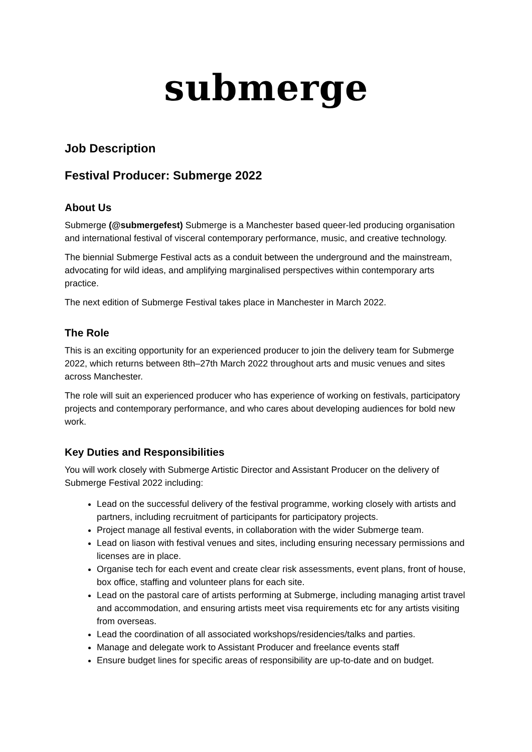submerge
Job Description
Festival Producer: Submerge 2022
About Us
Submerge (@submergefest) Submerge is a Manchester based queer-led producing organisation and international festival of visceral contemporary performance, music, and creative technology.
The biennial Submerge Festival acts as a conduit between the underground and the mainstream, advocating for wild ideas, and amplifying marginalised perspectives within contemporary arts practice.
The next edition of Submerge Festival takes place in Manchester in March 2022.
The Role
This is an exciting opportunity for an experienced producer to join the delivery team for Submerge 2022, which returns between 8th–27th March 2022 throughout arts and music venues and sites across Manchester.
The role will suit an experienced producer who has experience of working on festivals, participatory projects and contemporary performance, and who cares about developing audiences for bold new work.
Key Duties and Responsibilities
You will work closely with Submerge Artistic Director and Assistant Producer on the delivery of Submerge Festival 2022 including:
Lead on the successful delivery of the festival programme, working closely with artists and partners, including recruitment of participants for participatory projects.
Project manage all festival events, in collaboration with the wider Submerge team.
Lead on liason with festival venues and sites, including ensuring necessary permissions and licenses are in place.
Organise tech for each event and create clear risk assessments, event plans, front of house, box office, staffing and volunteer plans for each site.
Lead on the pastoral care of artists performing at Submerge, including managing artist travel and accommodation, and ensuring artists meet visa requirements etc for any artists visiting from overseas.
Lead the coordination of all associated workshops/residencies/talks and parties.
Manage and delegate work to Assistant Producer and freelance events staff
Ensure budget lines for specific areas of responsibility are up-to-date and on budget.